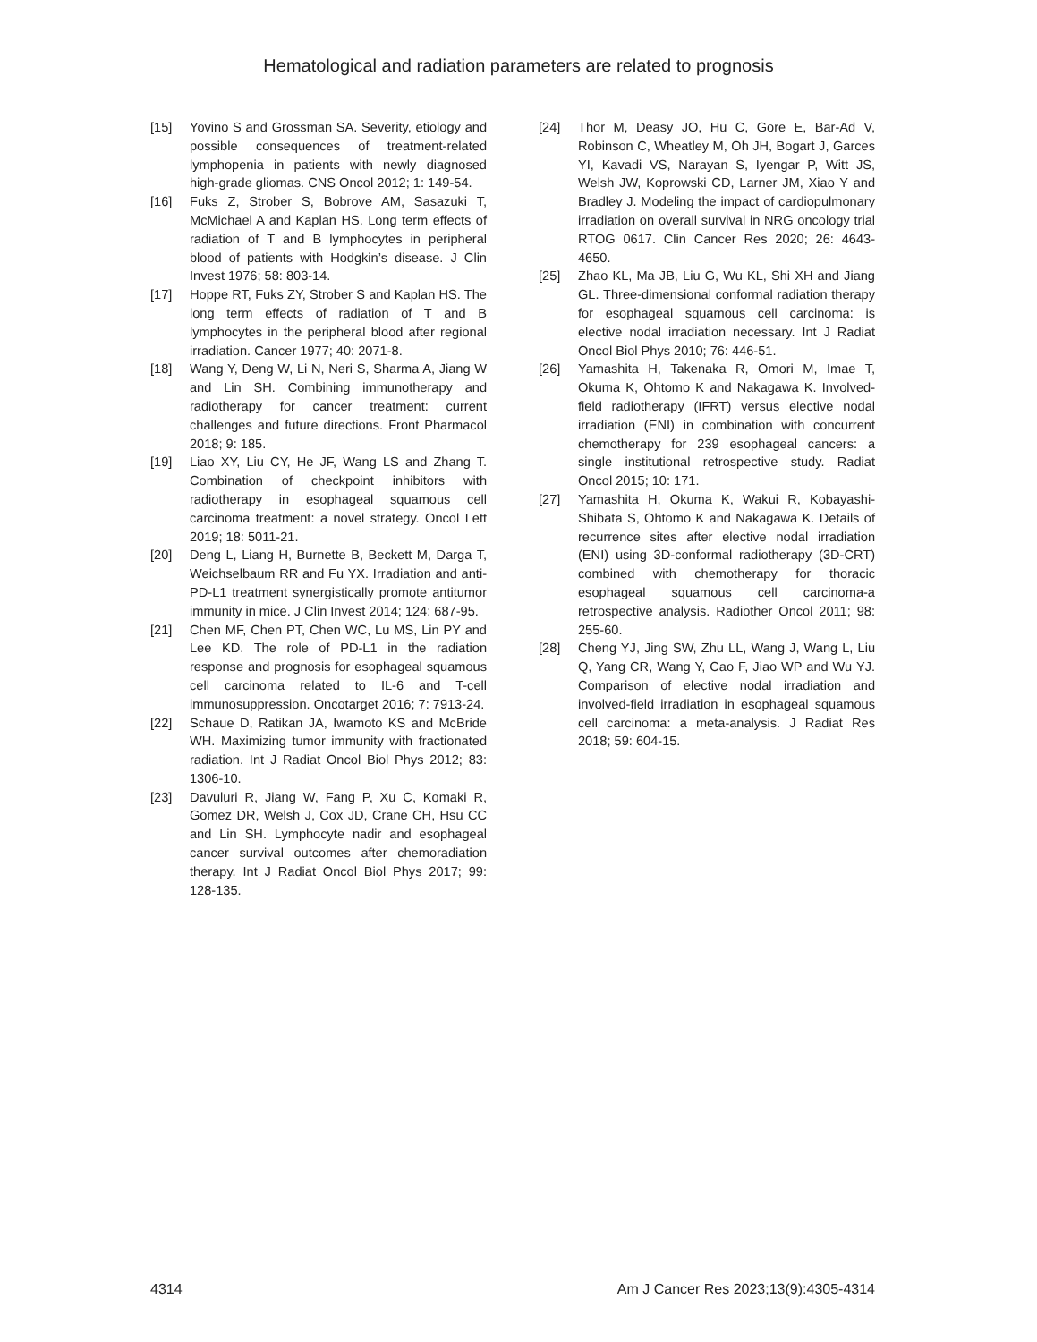Hematological and radiation parameters are related to prognosis
[15] Yovino S and Grossman SA. Severity, etiology and possible consequences of treatment-related lymphopenia in patients with newly diagnosed high-grade gliomas. CNS Oncol 2012; 1: 149-54.
[16] Fuks Z, Strober S, Bobrove AM, Sasazuki T, McMichael A and Kaplan HS. Long term effects of radiation of T and B lymphocytes in peripheral blood of patients with Hodgkin’s disease. J Clin Invest 1976; 58: 803-14.
[17] Hoppe RT, Fuks ZY, Strober S and Kaplan HS. The long term effects of radiation of T and B lymphocytes in the peripheral blood after regional irradiation. Cancer 1977; 40: 2071-8.
[18] Wang Y, Deng W, Li N, Neri S, Sharma A, Jiang W and Lin SH. Combining immunotherapy and radiotherapy for cancer treatment: current challenges and future directions. Front Pharmacol 2018; 9: 185.
[19] Liao XY, Liu CY, He JF, Wang LS and Zhang T. Combination of checkpoint inhibitors with radiotherapy in esophageal squamous cell carcinoma treatment: a novel strategy. Oncol Lett 2019; 18: 5011-21.
[20] Deng L, Liang H, Burnette B, Beckett M, Darga T, Weichselbaum RR and Fu YX. Irradiation and anti-PD-L1 treatment synergistically promote antitumor immunity in mice. J Clin Invest 2014; 124: 687-95.
[21] Chen MF, Chen PT, Chen WC, Lu MS, Lin PY and Lee KD. The role of PD-L1 in the radiation response and prognosis for esophageal squamous cell carcinoma related to IL-6 and T-cell immunosuppression. Oncotarget 2016; 7: 7913-24.
[22] Schaue D, Ratikan JA, Iwamoto KS and McBride WH. Maximizing tumor immunity with fractionated radiation. Int J Radiat Oncol Biol Phys 2012; 83: 1306-10.
[23] Davuluri R, Jiang W, Fang P, Xu C, Komaki R, Gomez DR, Welsh J, Cox JD, Crane CH, Hsu CC and Lin SH. Lymphocyte nadir and esophageal cancer survival outcomes after chemoradiation therapy. Int J Radiat Oncol Biol Phys 2017; 99: 128-135.
[24] Thor M, Deasy JO, Hu C, Gore E, Bar-Ad V, Robinson C, Wheatley M, Oh JH, Bogart J, Garces YI, Kavadi VS, Narayan S, Iyengar P, Witt JS, Welsh JW, Koprowski CD, Larner JM, Xiao Y and Bradley J. Modeling the impact of cardiopulmonary irradiation on overall survival in NRG oncology trial RTOG 0617. Clin Cancer Res 2020; 26: 4643-4650.
[25] Zhao KL, Ma JB, Liu G, Wu KL, Shi XH and Jiang GL. Three-dimensional conformal radiation therapy for esophageal squamous cell carcinoma: is elective nodal irradiation necessary. Int J Radiat Oncol Biol Phys 2010; 76: 446-51.
[26] Yamashita H, Takenaka R, Omori M, Imae T, Okuma K, Ohtomo K and Nakagawa K. Involved-field radiotherapy (IFRT) versus elective nodal irradiation (ENI) in combination with concurrent chemotherapy for 239 esophageal cancers: a single institutional retrospective study. Radiat Oncol 2015; 10: 171.
[27] Yamashita H, Okuma K, Wakui R, Kobayashi-Shibata S, Ohtomo K and Nakagawa K. Details of recurrence sites after elective nodal irradiation (ENI) using 3D-conformal radiotherapy (3D-CRT) combined with chemotherapy for thoracic esophageal squamous cell carcinoma-a retrospective analysis. Radiother Oncol 2011; 98: 255-60.
[28] Cheng YJ, Jing SW, Zhu LL, Wang J, Wang L, Liu Q, Yang CR, Wang Y, Cao F, Jiao WP and Wu YJ. Comparison of elective nodal irradiation and involved-field irradiation in esophageal squamous cell carcinoma: a meta-analysis. J Radiat Res 2018; 59: 604-15.
4314 Am J Cancer Res 2023;13(9):4305-4314